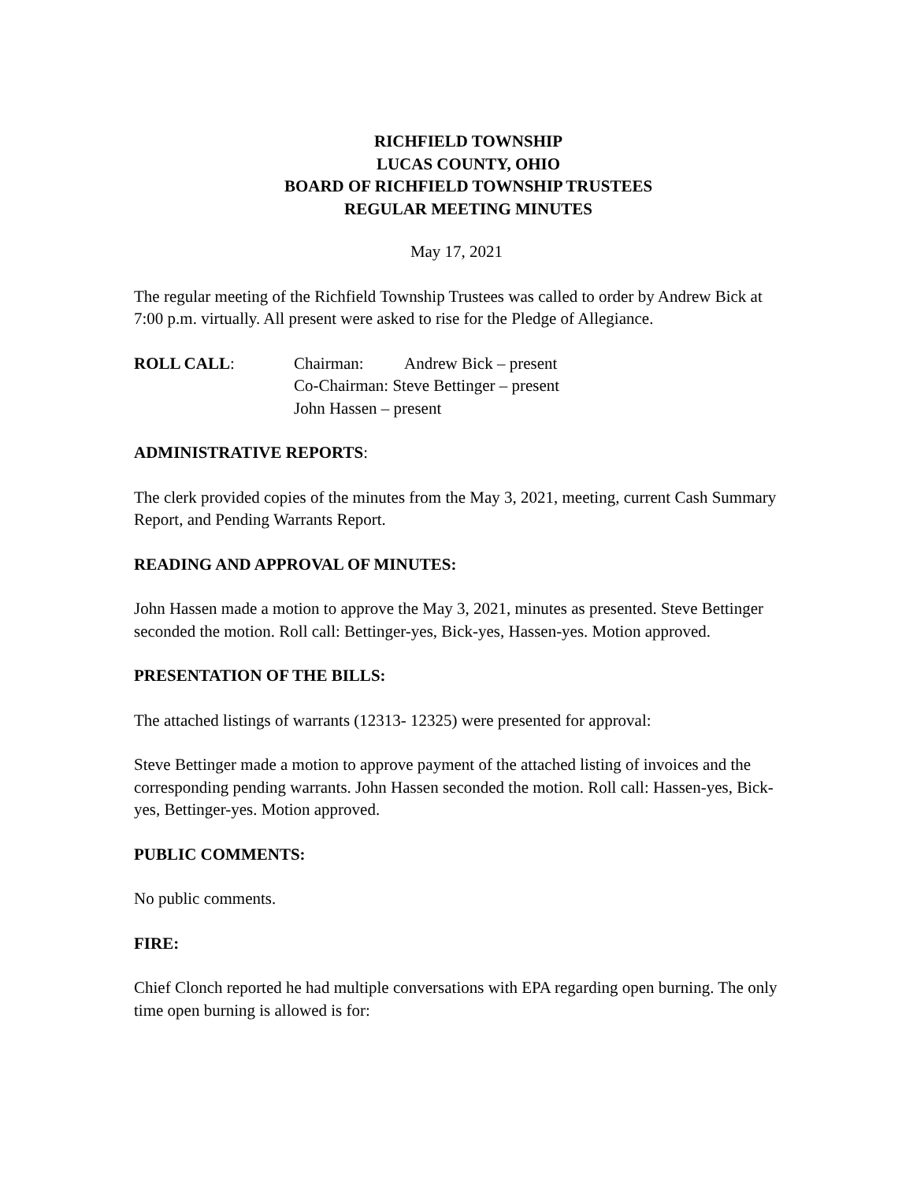RICHFIELD TOWNSHIP
LUCAS COUNTY, OHIO
BOARD OF RICHFIELD TOWNSHIP TRUSTEES
REGULAR MEETING MINUTES
May 17, 2021
The regular meeting of the Richfield Township Trustees was called to order by Andrew Bick at 7:00 p.m. virtually. All present were asked to rise for the Pledge of Allegiance.
ROLL CALL: Chairman: Andrew Bick – present
Co-Chairman: Steve Bettinger – present
John Hassen – present
ADMINISTRATIVE REPORTS:
The clerk provided copies of the minutes from the May 3, 2021, meeting, current Cash Summary Report, and Pending Warrants Report.
READING AND APPROVAL OF MINUTES:
John Hassen made a motion to approve the May 3, 2021, minutes as presented. Steve Bettinger seconded the motion. Roll call: Bettinger-yes, Bick-yes, Hassen-yes. Motion approved.
PRESENTATION OF THE BILLS:
The attached listings of warrants (12313- 12325) were presented for approval:
Steve Bettinger made a motion to approve payment of the attached listing of invoices and the corresponding pending warrants. John Hassen seconded the motion. Roll call: Hassen-yes, Bick-yes, Bettinger-yes. Motion approved.
PUBLIC COMMENTS:
No public comments.
FIRE:
Chief Clonch reported he had multiple conversations with EPA regarding open burning. The only time open burning is allowed is for: